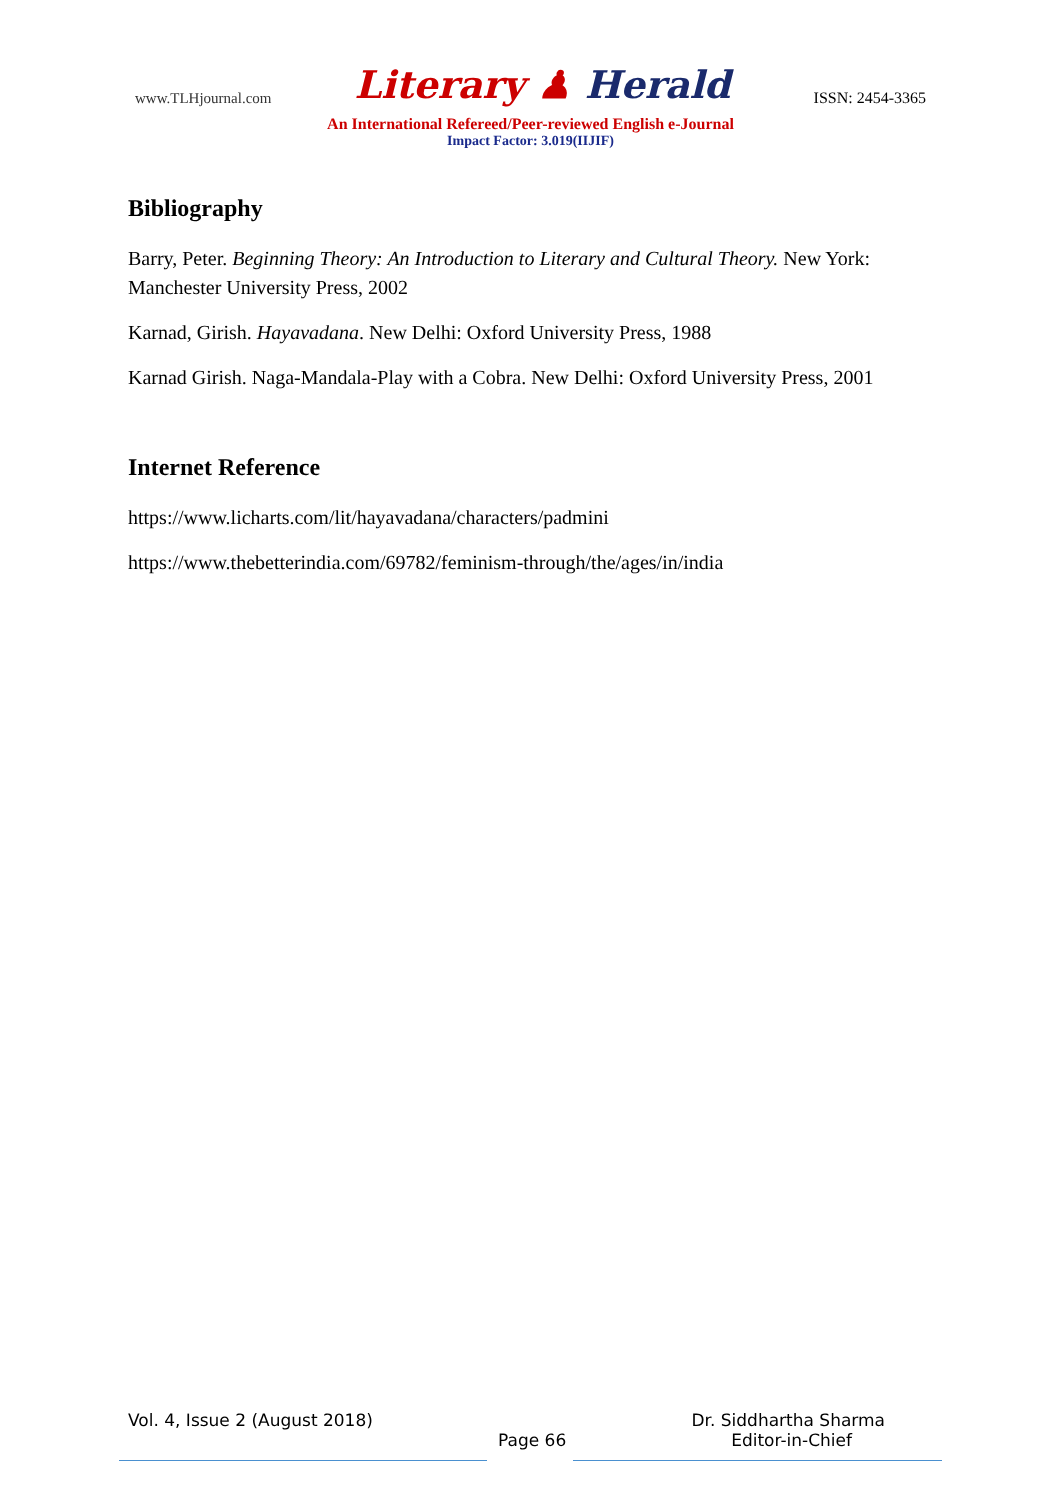www.TLHjournal.com Literary ♟ Herald ISSN: 2454-3365
An International Refereed/Peer-reviewed English e-Journal
Impact Factor: 3.019(IIJIF)
Bibliography
Barry, Peter. Beginning Theory: An Introduction to Literary and Cultural Theory. New York: Manchester University Press, 2002
Karnad, Girish. Hayavadana. New Delhi: Oxford University Press, 1988
Karnad Girish. Naga-Mandala-Play with a Cobra. New Delhi: Oxford University Press, 2001
Internet Reference
https://www.licharts.com/lit/hayavadana/characters/padmini
https://www.thebetterindia.com/69782/feminism-through/the/ages/in/india
Vol. 4, Issue 2 (August 2018) Dr. Siddhartha Sharma
Page 66 Editor-in-Chief